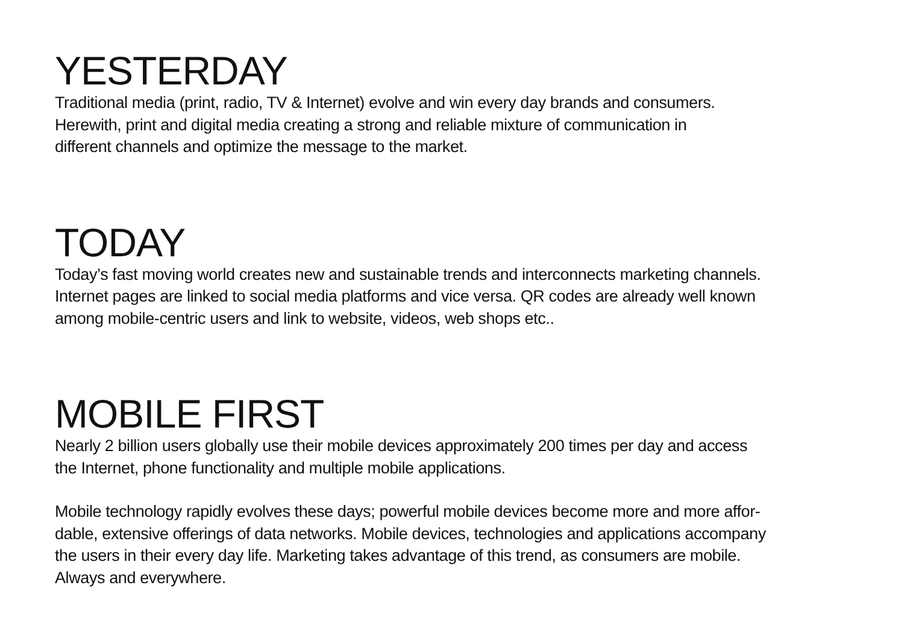YESTERDAY
Traditional media (print, radio, TV & Internet) evolve and win every day brands and consumers.
Herewith, print and digital media creating a strong and reliable mixture of communication in
different channels and optimize the message to the market.
TODAY
Today’s fast moving world creates new and sustainable trends and interconnects marketing channels.
Internet pages are linked to social media platforms and vice versa. QR codes are already well known
among mobile-centric users and link to website, videos, web shops etc..
MOBILE FIRST
Nearly 2 billion users globally use their mobile devices approximately 200 times per day and access
the Internet, phone functionality and multiple mobile applications.
Mobile technology rapidly evolves these days; powerful mobile devices become more and more affor-
dable, extensive offerings of data networks. Mobile devices, technologies and applications accompany
the users in their every day life. Marketing takes advantage of this trend, as consumers are mobile.
Always and everywhere.